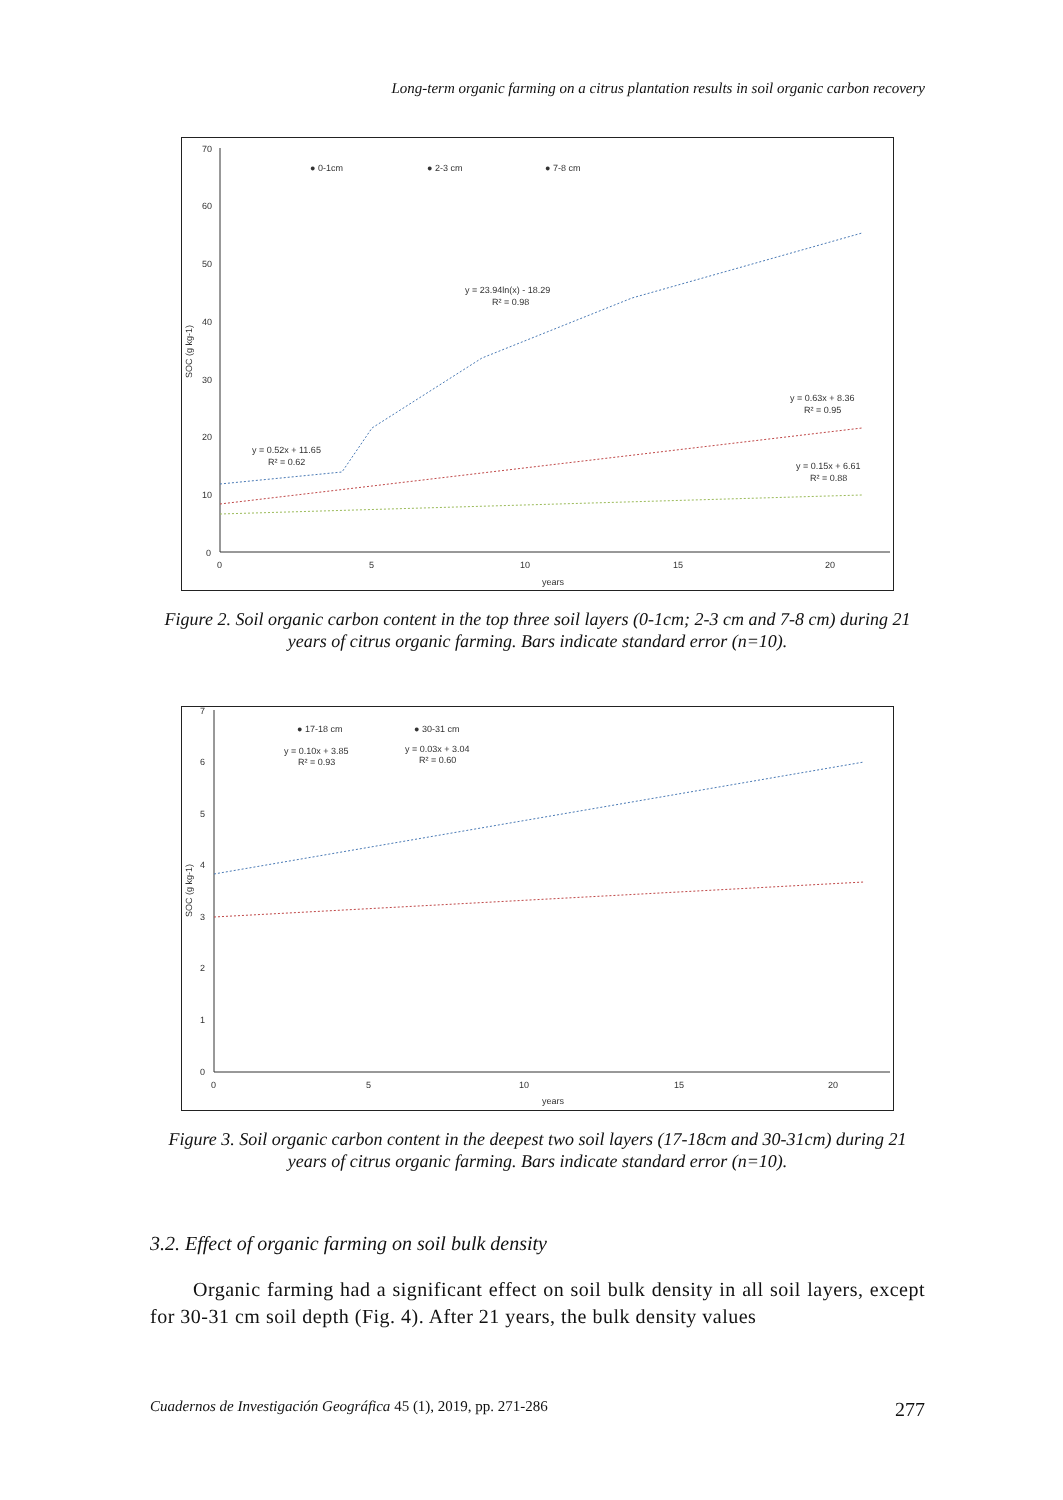Long-term organic farming on a citrus plantation results in soil organic carbon recovery
70
60
50
40
30
20
10
0
0
5
10
15
20
years
SOC (g kg-1)
● 0-1cm
● 2-3 cm
● 7-8 cm
y = 23.94ln(x) - 18.29
R² = 0.98
y = 0.52x + 11.65
R² = 0.62
y = 0.63x + 8.36
R² = 0.95
y = 0.15x + 6.61
R² = 0.88
Figure 2. Soil organic carbon content in the top three soil layers (0-1cm; 2-3 cm and 7-8 cm) during 21 years of citrus organic farming. Bars indicate standard error (n=10).
7
6
5
4
3
2
1
0
0
5
10
15
20
years
SOC (g kg-1)
● 17-18 cm
● 30-31 cm
y = 0.10x + 3.85
R² = 0.93
y = 0.03x + 3.04
R² = 0.60
Figure 3. Soil organic carbon content in the deepest two soil layers (17-18cm and 30-31cm) during 21 years of citrus organic farming. Bars indicate standard error (n=10).
3.2. Effect of organic farming on soil bulk density
Organic farming had a significant effect on soil bulk density in all soil layers, except for 30-31 cm soil depth (Fig. 4). After 21 years, the bulk density values
Cuadernos de Investigación Geográfica 45 (1), 2019, pp. 271-286
277